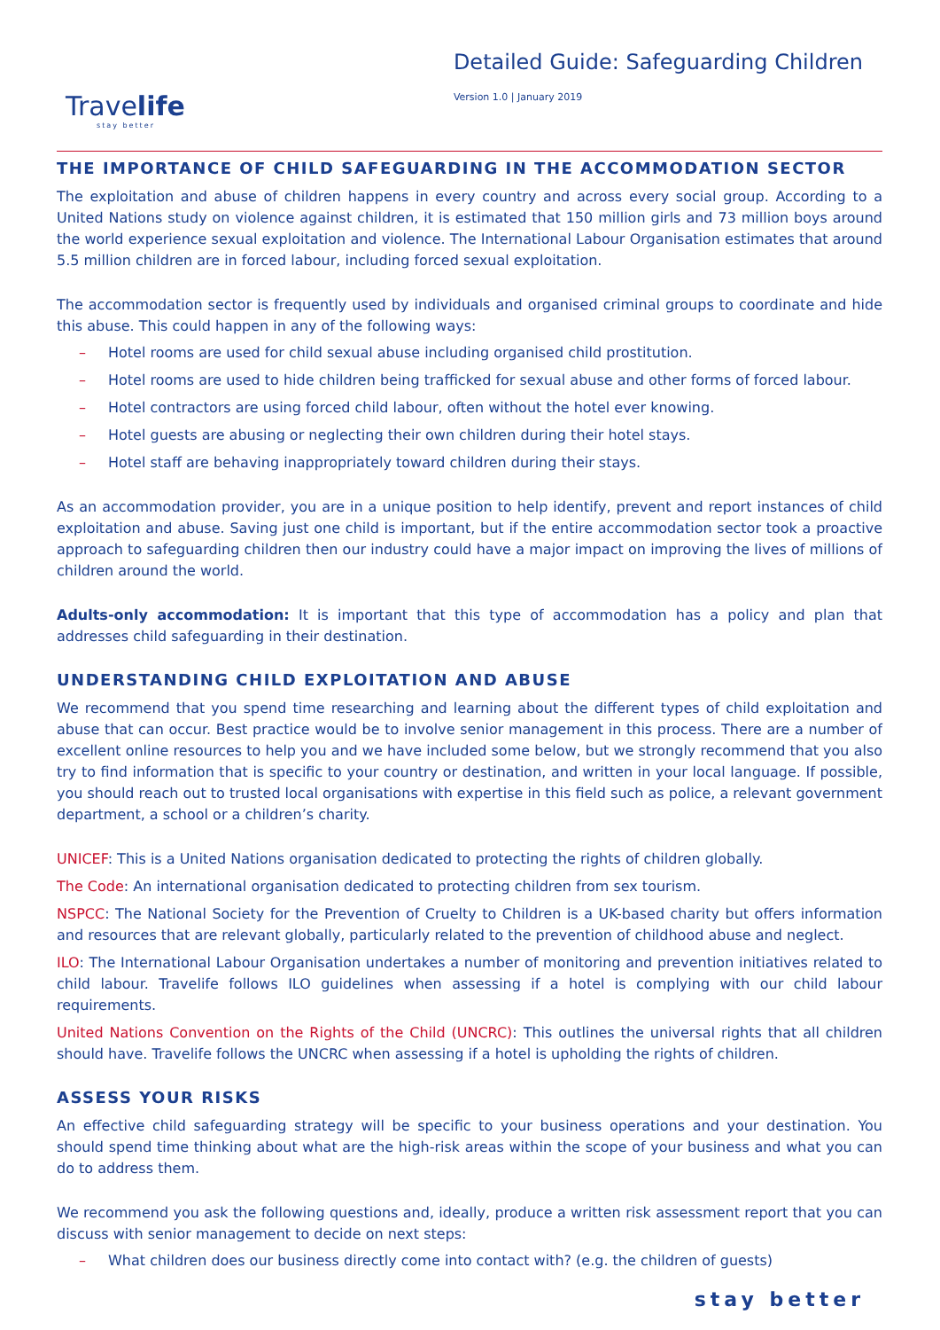Travelife
stay better
Detailed Guide: Safeguarding Children
Version 1.0 | January 2019
THE IMPORTANCE OF CHILD SAFEGUARDING IN THE ACCOMMODATION SECTOR
The exploitation and abuse of children happens in every country and across every social group. According to a United Nations study on violence against children, it is estimated that 150 million girls and 73 million boys around the world experience sexual exploitation and violence. The International Labour Organisation estimates that around 5.5 million children are in forced labour, including forced sexual exploitation.
The accommodation sector is frequently used by individuals and organised criminal groups to coordinate and hide this abuse. This could happen in any of the following ways:
– Hotel rooms are used for child sexual abuse including organised child prostitution.
– Hotel rooms are used to hide children being trafficked for sexual abuse and other forms of forced labour.
– Hotel contractors are using forced child labour, often without the hotel ever knowing.
– Hotel guests are abusing or neglecting their own children during their hotel stays.
– Hotel staff are behaving inappropriately toward children during their stays.
As an accommodation provider, you are in a unique position to help identify, prevent and report instances of child exploitation and abuse. Saving just one child is important, but if the entire accommodation sector took a proactive approach to safeguarding children then our industry could have a major impact on improving the lives of millions of children around the world.
Adults-only accommodation: It is important that this type of accommodation has a policy and plan that addresses child safeguarding in their destination.
UNDERSTANDING CHILD EXPLOITATION AND ABUSE
We recommend that you spend time researching and learning about the different types of child exploitation and abuse that can occur. Best practice would be to involve senior management in this process. There are a number of excellent online resources to help you and we have included some below, but we strongly recommend that you also try to find information that is specific to your country or destination, and written in your local language. If possible, you should reach out to trusted local organisations with expertise in this field such as police, a relevant government department, a school or a children’s charity.
UNICEF: This is a United Nations organisation dedicated to protecting the rights of children globally.
The Code: An international organisation dedicated to protecting children from sex tourism.
NSPCC: The National Society for the Prevention of Cruelty to Children is a UK-based charity but offers information and resources that are relevant globally, particularly related to the prevention of childhood abuse and neglect.
ILO: The International Labour Organisation undertakes a number of monitoring and prevention initiatives related to child labour. Travelife follows ILO guidelines when assessing if a hotel is complying with our child labour requirements.
United Nations Convention on the Rights of the Child (UNCRC): This outlines the universal rights that all children should have. Travelife follows the UNCRC when assessing if a hotel is upholding the rights of children.
ASSESS YOUR RISKS
An effective child safeguarding strategy will be specific to your business operations and your destination. You should spend time thinking about what are the high-risk areas within the scope of your business and what you can do to address them.
We recommend you ask the following questions and, ideally, produce a written risk assessment report that you can discuss with senior management to decide on next steps:
– What children does our business directly come into contact with? (e.g. the children of guests)
stay better